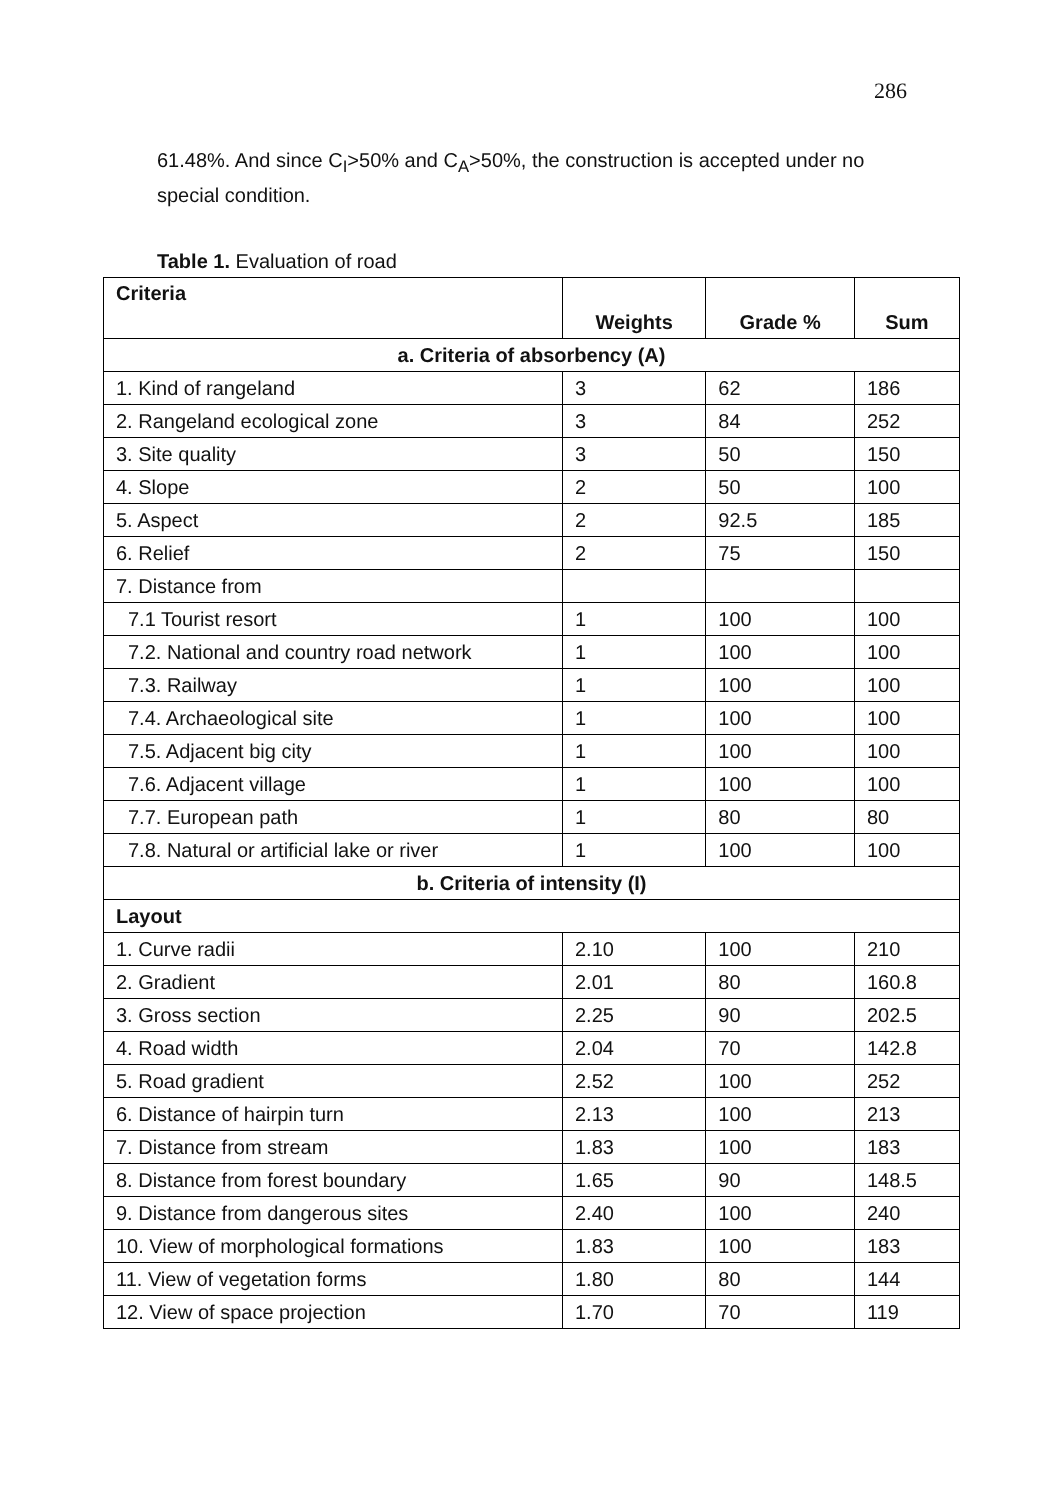286
61.48%. And since C<sub>I</sub>>50% and C<sub>A</sub>>50%, the construction is accepted under no special condition.
Table 1. Evaluation of road
| Criteria | Weights | Grade % | Sum |
| --- | --- | --- | --- |
| a. Criteria of absorbency (A) | | | |
| 1. Kind of rangeland | 3 | 62 | 186 |
| 2. Rangeland ecological zone | 3 | 84 | 252 |
| 3. Site quality | 3 | 50 | 150 |
| 4. Slope | 2 | 50 | 100 |
| 5. Aspect | 2 | 92.5 | 185 |
| 6. Relief | 2 | 75 | 150 |
| 7. Distance from | | | |
| 7.1 Tourist resort | 1 | 100 | 100 |
| 7.2. National and country road network | 1 | 100 | 100 |
| 7.3. Railway | 1 | 100 | 100 |
| 7.4. Archaeological site | 1 | 100 | 100 |
| 7.5. Adjacent big city | 1 | 100 | 100 |
| 7.6. Adjacent village | 1 | 100 | 100 |
| 7.7. European path | 1 | 80 | 80 |
| 7.8. Natural or artificial lake or river | 1 | 100 | 100 |
| b. Criteria of intensity (I) | | | |
| Layout | | | |
| 1. Curve radii | 2.10 | 100 | 210 |
| 2. Gradient | 2.01 | 80 | 160.8 |
| 3. Gross section | 2.25 | 90 | 202.5 |
| 4. Road width | 2.04 | 70 | 142.8 |
| 5. Road gradient | 2.52 | 100 | 252 |
| 6. Distance of hairpin turn | 2.13 | 100 | 213 |
| 7. Distance from stream | 1.83 | 100 | 183 |
| 8. Distance from forest boundary | 1.65 | 90 | 148.5 |
| 9. Distance from dangerous sites | 2.40 | 100 | 240 |
| 10. View of morphological formations | 1.83 | 100 | 183 |
| 11. View of vegetation forms | 1.80 | 80 | 144 |
| 12. View of space projection | 1.70 | 70 | 119 |